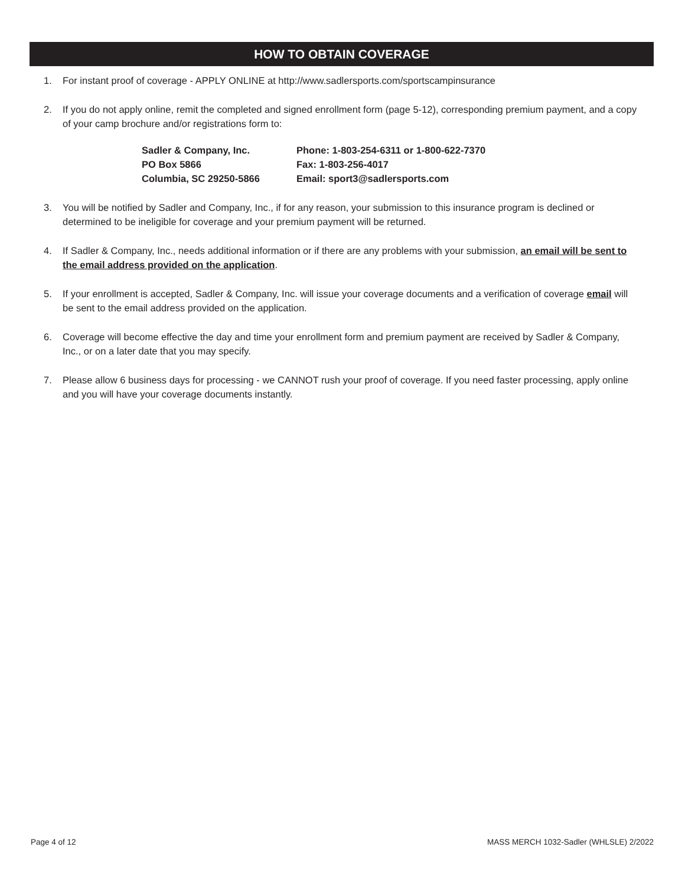HOW TO OBTAIN COVERAGE
1. For instant proof of coverage - APPLY ONLINE at http://www.sadlersports.com/sportscampinsurance
2. If you do not apply online, remit the completed and signed enrollment form (page 5-12), corresponding premium payment, and a copy of your camp brochure and/or registrations form to:
Sadler & Company, Inc.
PO Box 5866
Columbia, SC 29250-5866
Phone: 1-803-254-6311 or 1-800-622-7370
Fax: 1-803-256-4017
Email: sport3@sadlersports.com
3. You will be notified by Sadler and Company, Inc., if for any reason, your submission to this insurance program is declined or determined to be ineligible for coverage and your premium payment will be returned.
4. If Sadler & Company, Inc., needs additional information or if there are any problems with your submission, an email will be sent to the email address provided on the application.
5. If your enrollment is accepted, Sadler & Company, Inc. will issue your coverage documents and a verification of coverage email will be sent to the email address provided on the application.
6. Coverage will become effective the day and time your enrollment form and premium payment are received by Sadler & Company, Inc., or on a later date that you may specify.
7. Please allow 6 business days for processing - we CANNOT rush your proof of coverage. If you need faster processing, apply online and you will have your coverage documents instantly.
Page 4 of 12 MASS MERCH 1032-Sadler (WHLSLE) 2/2022